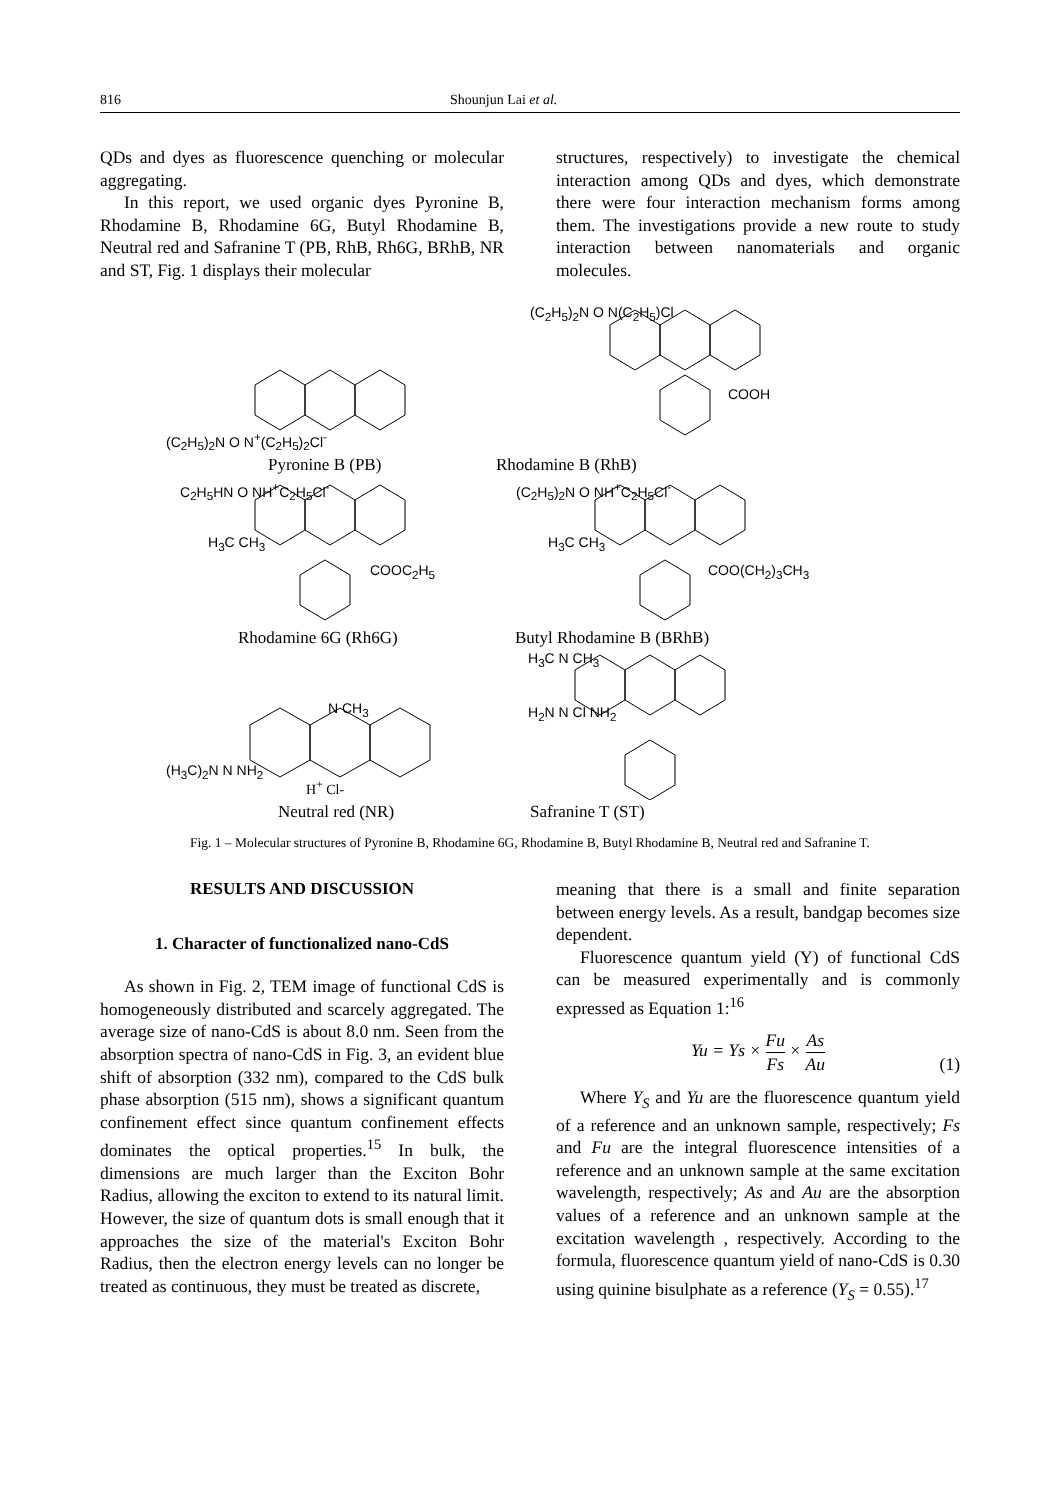816 Shounjun Lai et al.
QDs and dyes as fluorescence quenching or molecular aggregating.
In this report, we used organic dyes Pyronine B, Rhodamine B, Rhodamine 6G, Butyl Rhodamine B, Neutral red and Safranine T (PB, RhB, Rh6G, BRhB, NR and ST, Fig. 1 displays their molecular
structures, respectively) to investigate the chemical interaction among QDs and dyes, which demonstrate there were four interaction mechanism forms among them. The investigations provide a new route to study interaction between nanomaterials and organic molecules.
(C<sub>2</sub>H<sub>5</sub>)<sub>2</sub>N O N(C<sub>2</sub>H<sub>5</sub>)Cl
COOH
(C<sub>2</sub>H<sub>5</sub>)<sub>2</sub>N O N<sup>+</sup>(C<sub>2</sub>H<sub>5</sub>)<sub>2</sub>Cl<sup>-</sup>
Pyronine B (PB) Rhodamine B (RhB)
C<sub>2</sub>H<sub>5</sub>HN O NH<sup>+</sup>C<sub>2</sub>H<sub>5</sub>Cl<sup>-</sup> (C<sub>2</sub>H<sub>5</sub>)<sub>2</sub>N O NH<sup>+</sup>C<sub>2</sub>H<sub>5</sub>Cl<sup>-</sup>
H<sub>3</sub>C CH<sub>3</sub> H<sub>3</sub>C CH<sub>3</sub>
COOC<sub>2</sub>H<sub>5</sub> COO(CH<sub>2</sub>)<sub>3</sub>CH<sub>3</sub>
Rhodamine 6G (Rh6G) Butyl Rhodamine B (BRhB)
H<sub>3</sub>C N CH<sub>3</sub>
N CH<sub>3</sub> H<sub>2</sub>N N Cl NH<sub>2</sub>
(H<sub>3</sub>C)<sub>2</sub>N N NH<sub>2</sub>
H<sup>+</sup> Cl-
Neutral red (NR) Safranine T (ST)
Fig. 1 – Molecular structures of Pyronine B, Rhodamine 6G, Rhodamine B, Butyl Rhodamine B, Neutral red and Safranine T.
RESULTS AND DISCUSSION
1. Character of functionalized nano-CdS
As shown in Fig. 2, TEM image of functional CdS is homogeneously distributed and scarcely aggregated. The average size of nano-CdS is about 8.0 nm. Seen from the absorption spectra of nano-CdS in Fig. 3, an evident blue shift of absorption (332 nm), compared to the CdS bulk phase absorption (515 nm), shows a significant quantum confinement effect since quantum confinement effects dominates the optical properties.<sup>15</sup> In bulk, the dimensions are much larger than the Exciton Bohr Radius, allowing the exciton to extend to its natural limit. However, the size of quantum dots is small enough that it approaches the size of the material's Exciton Bohr Radius, then the electron energy levels can no longer be treated as continuous, they must be treated as discrete,
meaning that there is a small and finite separation between energy levels. As a result, bandgap becomes size dependent.
Fluorescence quantum yield (Y) of functional CdS can be measured experimentally and is commonly expressed as Equation 1:<sup>16</sup>
Yu = Ys × Fu Fs × As Au
(1)
Where Y<sub>S</sub> and Yu are the fluorescence quantum yield of a reference and an unknown sample, respectively; Fs and Fu are the integral fluorescence intensities of a reference and an unknown sample at the same excitation wavelength, respectively; As and Au are the absorption values of a reference and an unknown sample at the excitation wavelength , respectively. According to the formula, fluorescence quantum yield of nano-CdS is 0.30 using quinine bisulphate as a reference (Y<sub>S</sub> = 0.55).<sup>17</sup>